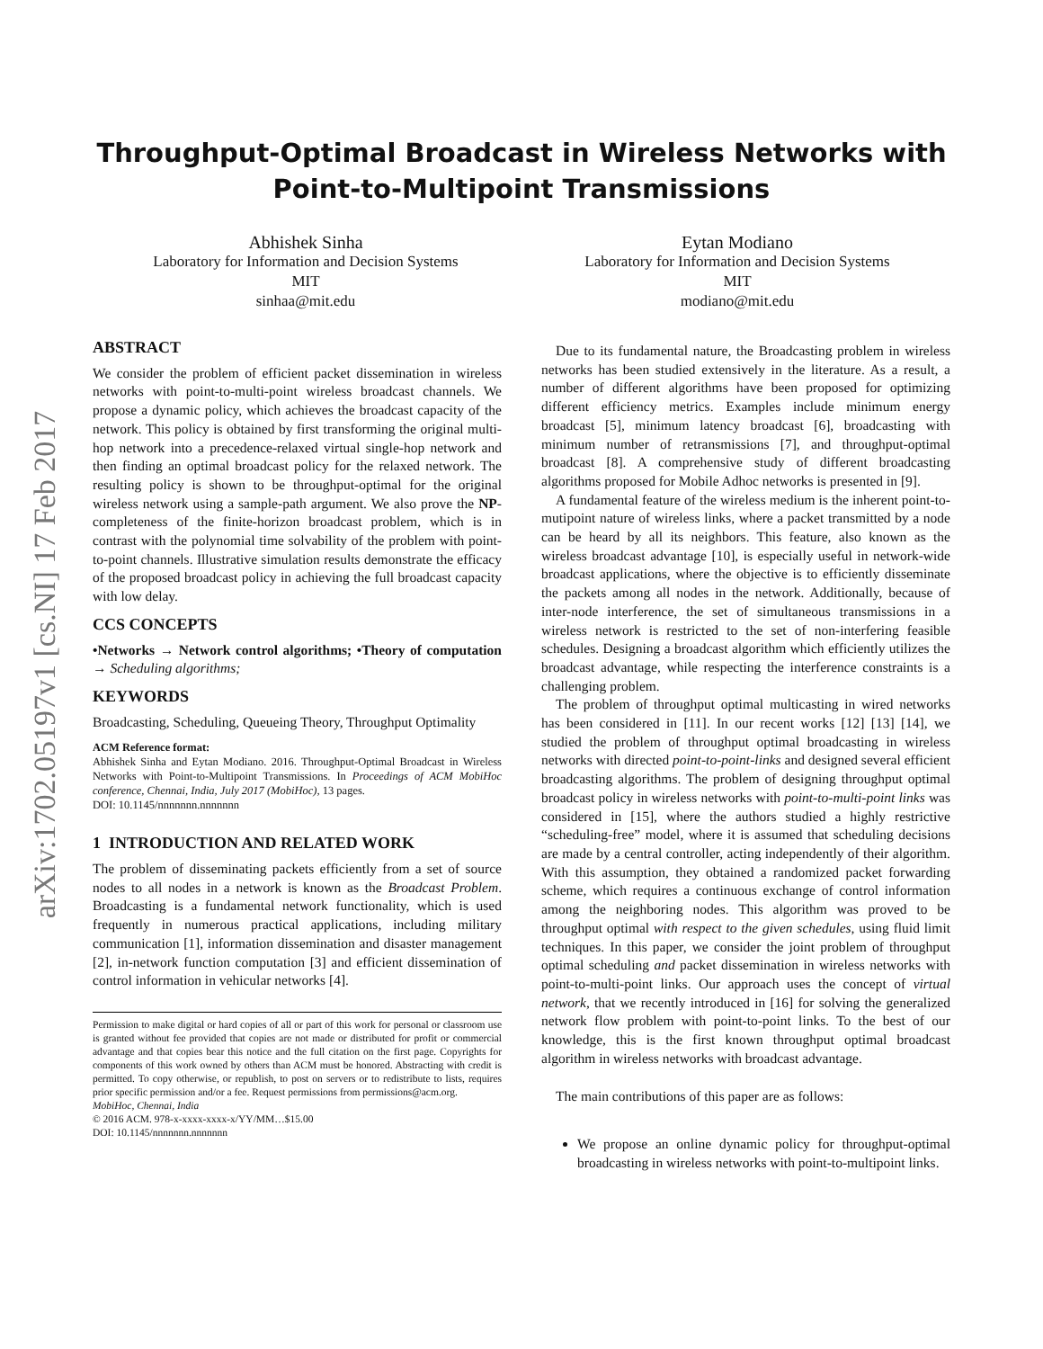arXiv:1702.05197v1 [cs.NI] 17 Feb 2017
Throughput-Optimal Broadcast in Wireless Networks with
Point-to-Multipoint Transmissions
Abhishek Sinha
Laboratory for Information and Decision Systems
MIT
sinhaa@mit.edu
Eytan Modiano
Laboratory for Information and Decision Systems
MIT
modiano@mit.edu
ABSTRACT
We consider the problem of efficient packet dissemination in wireless networks with point-to-multi-point wireless broadcast channels. We propose a dynamic policy, which achieves the broadcast capacity of the network. This policy is obtained by first transforming the original multi-hop network into a precedence-relaxed virtual single-hop network and then finding an optimal broadcast policy for the relaxed network. The resulting policy is shown to be throughput-optimal for the original wireless network using a sample-path argument. We also prove the NP-completeness of the finite-horizon broadcast problem, which is in contrast with the polynomial time solvability of the problem with point-to-point channels. Illustrative simulation results demonstrate the efficacy of the proposed broadcast policy in achieving the full broadcast capacity with low delay.
CCS CONCEPTS
•Networks → Network control algorithms; •Theory of computation → Scheduling algorithms;
KEYWORDS
Broadcasting, Scheduling, Queueing Theory, Throughput Optimality
ACM Reference format:
Abhishek Sinha and Eytan Modiano. 2016. Throughput-Optimal Broadcast in Wireless Networks with Point-to-Multipoint Transmissions. In Proceedings of ACM MobiHoc conference, Chennai, India, July 2017 (MobiHoc), 13 pages.
DOI: 10.1145/nnnnnnn.nnnnnnn
1 INTRODUCTION AND RELATED WORK
The problem of disseminating packets efficiently from a set of source nodes to all nodes in a network is known as the Broadcast Problem. Broadcasting is a fundamental network functionality, which is used frequently in numerous practical applications, including military communication [1], information dissemination and disaster management [2], in-network function computation [3] and efficient dissemination of control information in vehicular networks [4].
Permission to make digital or hard copies of all or part of this work for personal or classroom use is granted without fee provided that copies are not made or distributed for profit or commercial advantage and that copies bear this notice and the full citation on the first page. Copyrights for components of this work owned by others than ACM must be honored. Abstracting with credit is permitted. To copy otherwise, or republish, to post on servers or to redistribute to lists, requires prior specific permission and/or a fee. Request permissions from permissions@acm.org.
MobiHoc, Chennai, India
© 2016 ACM. 978-x-xxxx-xxxx-x/YY/MM…$15.00
DOI: 10.1145/nnnnnnn.nnnnnnn
Due to its fundamental nature, the Broadcasting problem in wireless networks has been studied extensively in the literature. As a result, a number of different algorithms have been proposed for optimizing different efficiency metrics. Examples include minimum energy broadcast [5], minimum latency broadcast [6], broadcasting with minimum number of retransmissions [7], and throughput-optimal broadcast [8]. A comprehensive study of different broadcasting algorithms proposed for Mobile Adhoc networks is presented in [9].
A fundamental feature of the wireless medium is the inherent point-to-mutipoint nature of wireless links, where a packet transmitted by a node can be heard by all its neighbors. This feature, also known as the wireless broadcast advantage [10], is especially useful in network-wide broadcast applications, where the objective is to efficiently disseminate the packets among all nodes in the network. Additionally, because of inter-node interference, the set of simultaneous transmissions in a wireless network is restricted to the set of non-interfering feasible schedules. Designing a broadcast algorithm which efficiently utilizes the broadcast advantage, while respecting the interference constraints is a challenging problem.
The problem of throughput optimal multicasting in wired networks has been considered in [11]. In our recent works [12] [13] [14], we studied the problem of throughput optimal broadcasting in wireless networks with directed point-to-point-links and designed several efficient broadcasting algorithms. The problem of designing throughput optimal broadcast policy in wireless networks with point-to-multi-point links was considered in [15], where the authors studied a highly restrictive “scheduling-free” model, where it is assumed that scheduling decisions are made by a central controller, acting independently of their algorithm. With this assumption, they obtained a randomized packet forwarding scheme, which requires a continuous exchange of control information among the neighboring nodes. This algorithm was proved to be throughput optimal with respect to the given schedules, using fluid limit techniques. In this paper, we consider the joint problem of throughput optimal scheduling and packet dissemination in wireless networks with point-to-multi-point links. Our approach uses the concept of virtual network, that we recently introduced in [16] for solving the generalized network flow problem with point-to-point links. To the best of our knowledge, this is the first known throughput optimal broadcast algorithm in wireless networks with broadcast advantage.
The main contributions of this paper are as follows:
We propose an online dynamic policy for throughput-optimal broadcasting in wireless networks with point-to-multipoint links.